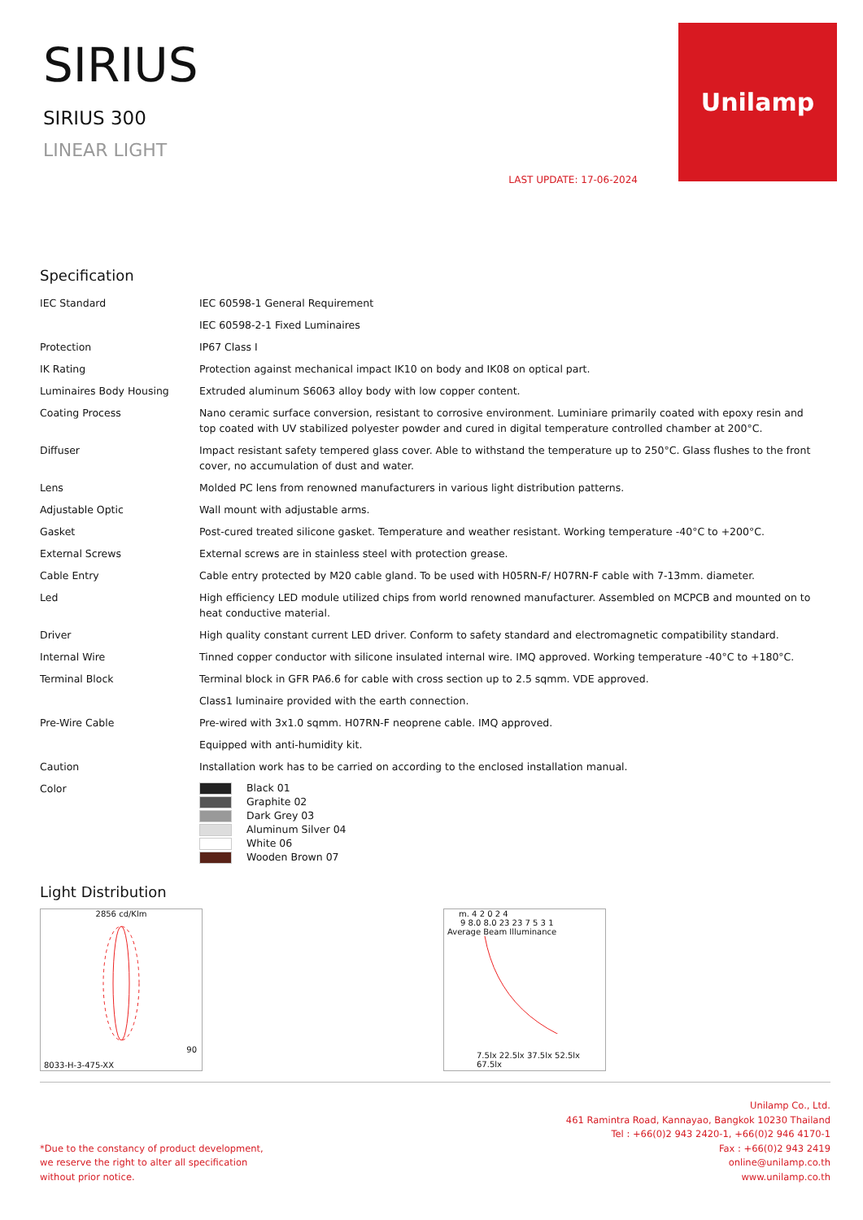SIRIUS
SIRIUS 300
LINEAR LIGHT
LAST UPDATE: 17-06-2024
Unilamp
Specification
| IEC Standard | IEC 60598-1 General Requirement |
| | IEC 60598-2-1 Fixed Luminaires |
| Protection | IP67 Class I |
| IK Rating | Protection against mechanical impact IK10 on body and IK08 on optical part. |
| Luminaires Body Housing | Extruded aluminum S6063 alloy body with low copper content. |
| Coating Process | Nano ceramic surface conversion, resistant to corrosive environment. Luminiare primarily coated with epoxy resin and top coated with UV stabilized polyester powder and cured in digital temperature controlled chamber at 200°C. |
| Diffuser | Impact resistant safety tempered glass cover. Able to withstand the temperature up to 250°C. Glass flushes to the front cover, no accumulation of dust and water. |
| Lens | Molded PC lens from renowned manufacturers in various light distribution patterns. |
| Adjustable Optic | Wall mount with adjustable arms. |
| Gasket | Post-cured treated silicone gasket. Temperature and weather resistant. Working temperature -40°C to +200°C. |
| External Screws | External screws are in stainless steel with protection grease. |
| Cable Entry | Cable entry protected by M20 cable gland. To be used with H05RN-F/ H07RN-F cable with 7-13mm. diameter. |
| Led | High efficiency LED module utilized chips from world renowned manufacturer. Assembled on MCPCB and mounted on to heat conductive material. |
| Driver | High quality constant current LED driver. Conform to safety standard and electromagnetic compatibility standard. |
| Internal Wire | Tinned copper conductor with silicone insulated internal wire. IMQ approved. Working temperature -40°C to +180°C. |
| Terminal Block | Terminal block in GFR PA6.6 for cable with cross section up to 2.5 sqmm. VDE approved. |
| | Class1 luminaire provided with the earth connection. |
| Pre-Wire Cable | Pre-wired with 3x1.0 sqmm. H07RN-F neoprene cable. IMQ approved. |
| | Equipped with anti-humidity kit. |
| Caution | Installation work has to be carried on according to the enclosed installation manual. |
| Color | Black 01 Graphite 02 Dark Grey 03 Aluminum Silver 04 White 06 Wooden Brown 07 |
Light Distribution
2856 cd/Klm
90
8033-H-3-475-XX
m. 4 2 0 2 4
9 8.0 8.0 23 23 7 5 3 1
Average Beam Illuminance
7.5lx 22.5lx 37.5lx 52.5lx 67.5lx
*Due to the constancy of product development,
we reserve the right to alter all specification
without prior notice.
Unilamp Co., Ltd.
461 Ramintra Road, Kannayao, Bangkok 10230 Thailand
Tel : +66(0)2 943 2420-1, +66(0)2 946 4170-1
Fax : +66(0)2 943 2419
online@unilamp.co.th
www.unilamp.co.th